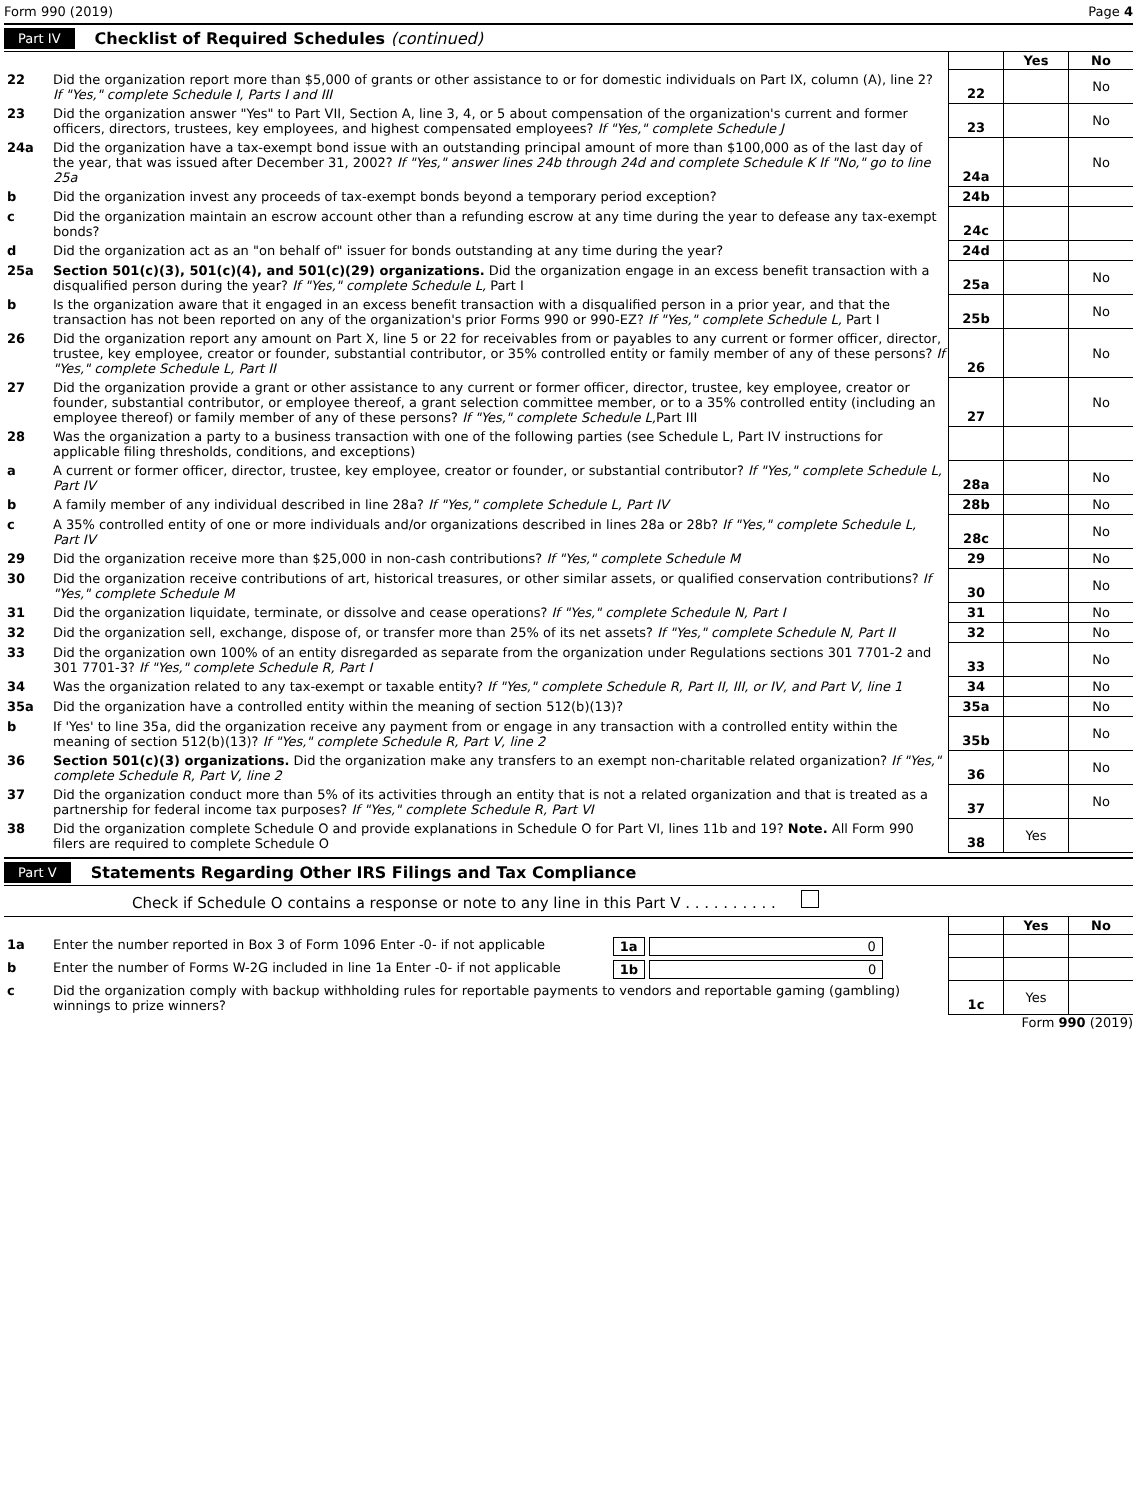Form 990 (2019) Page 4
Part IV Checklist of Required Schedules (continued)
| | | | Yes | No |
| 22 | Did the organization report more than $5,000 of grants or other assistance to or for domestic individuals on Part IX, column (A), line 2? If "Yes," complete Schedule I, Parts I and III | 22 | | No |
| 23 | Did the organization answer "Yes" to Part VII, Section A, line 3, 4, or 5 about compensation of the organization's current and former officers, directors, trustees, key employees, and highest compensated employees? If "Yes," complete Schedule J | 23 | | No |
| 24a | Did the organization have a tax-exempt bond issue with an outstanding principal amount of more than $100,000 as of the last day of the year, that was issued after December 31, 2002? If "Yes," answer lines 24b through 24d and complete Schedule K If "No," go to line 25a | 24a | | No |
| b | Did the organization invest any proceeds of tax-exempt bonds beyond a temporary period exception? | 24b | | |
| c | Did the organization maintain an escrow account other than a refunding escrow at any time during the year to defease any tax-exempt bonds? | 24c | | |
| d | Did the organization act as an "on behalf of" issuer for bonds outstanding at any time during the year? | 24d | | |
| 25a | Section 501(c)(3), 501(c)(4), and 501(c)(29) organizations. Did the organization engage in an excess benefit transaction with a disqualified person during the year? If "Yes," complete Schedule L, Part I | 25a | | No |
| b | Is the organization aware that it engaged in an excess benefit transaction with a disqualified person in a prior year, and that the transaction has not been reported on any of the organization's prior Forms 990 or 990-EZ? If "Yes," complete Schedule L, Part I | 25b | | No |
| 26 | Did the organization report any amount on Part X, line 5 or 22 for receivables from or payables to any current or former officer, director, trustee, key employee, creator or founder, substantial contributor, or 35% controlled entity or family member of any of these persons? If "Yes," complete Schedule L, Part II | 26 | | No |
| 27 | Did the organization provide a grant or other assistance to any current or former officer, director, trustee, key employee, creator or founder, substantial contributor, or employee thereof, a grant selection committee member, or to a 35% controlled entity (including an employee thereof) or family member of any of these persons? If "Yes," complete Schedule L, Part III | 27 | | No |
| 28 | Was the organization a party to a business transaction with one of the following parties (see Schedule L, Part IV instructions for applicable filing thresholds, conditions, and exceptions) | | | |
| a | A current or former officer, director, trustee, key employee, creator or founder, or substantial contributor? If "Yes," complete Schedule L, Part IV | 28a | | No |
| b | A family member of any individual described in line 28a? If "Yes," complete Schedule L, Part IV | 28b | | No |
| c | A 35% controlled entity of one or more individuals and/or organizations described in lines 28a or 28b? If "Yes," complete Schedule L, Part IV | 28c | | No |
| 29 | Did the organization receive more than $25,000 in non-cash contributions? If "Yes," complete Schedule M | 29 | | No |
| 30 | Did the organization receive contributions of art, historical treasures, or other similar assets, or qualified conservation contributions? If "Yes," complete Schedule M | 30 | | No |
| 31 | Did the organization liquidate, terminate, or dissolve and cease operations? If "Yes," complete Schedule N, Part I | 31 | | No |
| 32 | Did the organization sell, exchange, dispose of, or transfer more than 25% of its net assets? If "Yes," complete Schedule N, Part II | 32 | | No |
| 33 | Did the organization own 100% of an entity disregarded as separate from the organization under Regulations sections 301 7701-2 and 301 7701-3? If "Yes," complete Schedule R, Part I | 33 | | No |
| 34 | Was the organization related to any tax-exempt or taxable entity? If "Yes," complete Schedule R, Part II, III, or IV, and Part V, line 1 | 34 | | No |
| 35a | Did the organization have a controlled entity within the meaning of section 512(b)(13)? | 35a | | No |
| b | If 'Yes' to line 35a, did the organization receive any payment from or engage in any transaction with a controlled entity within the meaning of section 512(b)(13)? If "Yes," complete Schedule R, Part V, line 2 | 35b | | No |
| 36 | Section 501(c)(3) organizations. Did the organization make any transfers to an exempt non-charitable related organization? If "Yes," complete Schedule R, Part V, line 2 | 36 | | No |
| 37 | Did the organization conduct more than 5% of its activities through an entity that is not a related organization and that is treated as a partnership for federal income tax purposes? If "Yes," complete Schedule R, Part VI | 37 | | No |
| 38 | Did the organization complete Schedule O and provide explanations in Schedule O for Part VI, lines 11b and 19? Note. All Form 990 filers are required to complete Schedule O | 38 | Yes | |
Part V Statements Regarding Other IRS Filings and Tax Compliance
Check if Schedule O contains a response or note to any line in this Part V . . . . . . . . . .
| | | | | Yes | No |
| 1a | Enter the number reported in Box 3 of Form 1096 Enter -0- if not applicable | 1a 0 | | | |
| b | Enter the number of Forms W-2G included in line 1a Enter -0- if not applicable | 1b 0 | | | |
| c | Did the organization comply with backup withholding rules for reportable payments to vendors and reportable gaming (gambling) winnings to prize winners? | | 1c | Yes | |
Form 990 (2019)